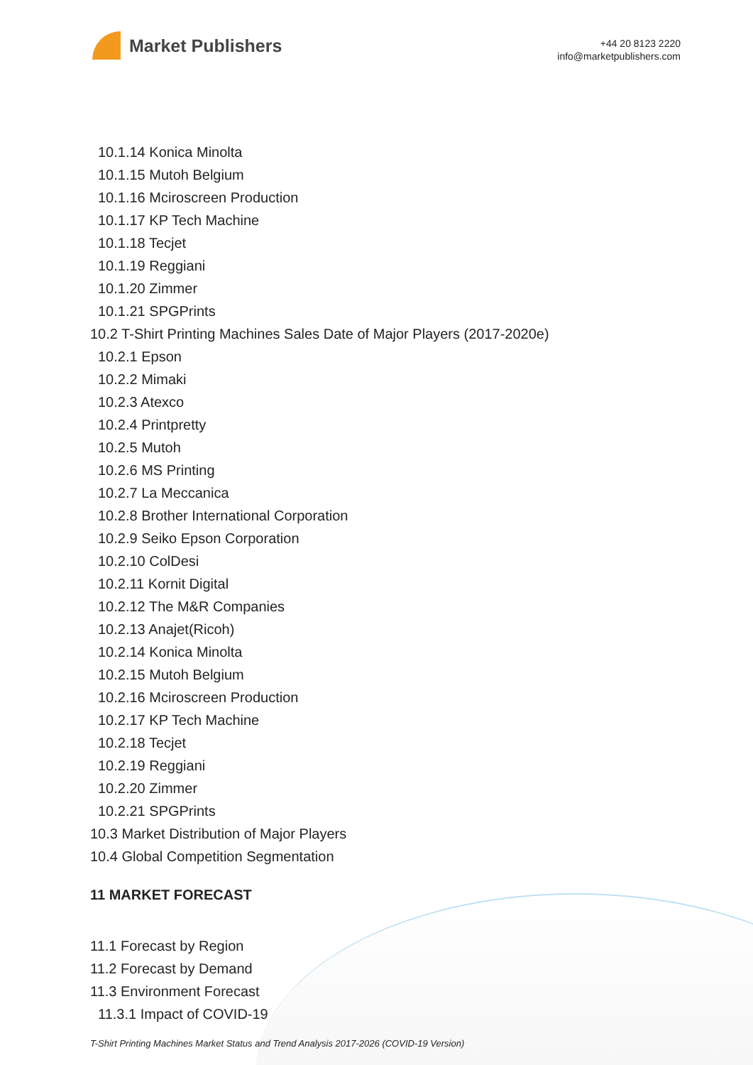Market Publishers
+44 20 8123 2220
info@marketpublishers.com
10.1.14 Konica Minolta
10.1.15 Mutoh Belgium
10.1.16 Mciroscreen Production
10.1.17 KP Tech Machine
10.1.18 Tecjet
10.1.19 Reggiani
10.1.20 Zimmer
10.1.21 SPGPrints
10.2 T-Shirt Printing Machines Sales Date of Major Players (2017-2020e)
10.2.1 Epson
10.2.2 Mimaki
10.2.3 Atexco
10.2.4 Printpretty
10.2.5 Mutoh
10.2.6 MS Printing
10.2.7 La Meccanica
10.2.8 Brother International Corporation
10.2.9 Seiko Epson Corporation
10.2.10 ColDesi
10.2.11 Kornit Digital
10.2.12 The M&R Companies
10.2.13 Anajet(Ricoh)
10.2.14 Konica Minolta
10.2.15 Mutoh Belgium
10.2.16 Mciroscreen Production
10.2.17 KP Tech Machine
10.2.18 Tecjet
10.2.19 Reggiani
10.2.20 Zimmer
10.2.21 SPGPrints
10.3 Market Distribution of Major Players
10.4 Global Competition Segmentation
11 MARKET FORECAST
11.1 Forecast by Region
11.2 Forecast by Demand
11.3 Environment Forecast
11.3.1 Impact of COVID-19
T-Shirt Printing Machines Market Status and Trend Analysis 2017-2026 (COVID-19 Version)